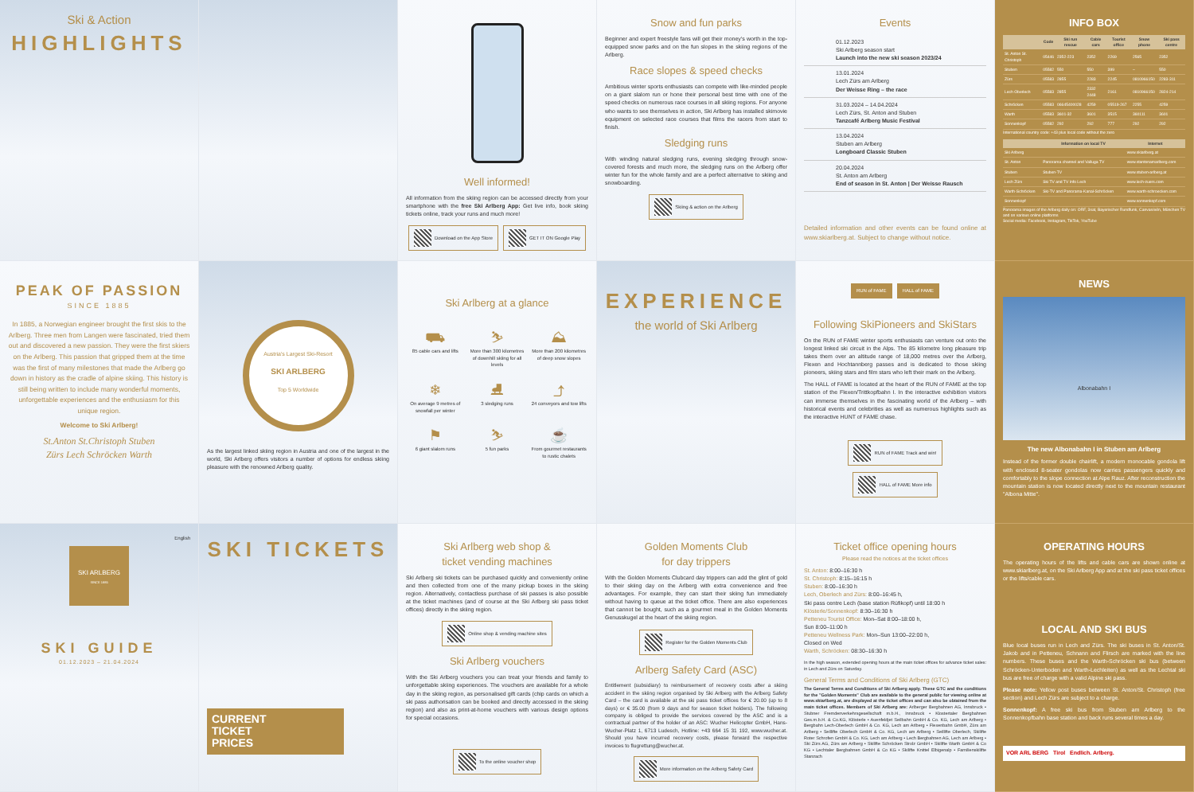Ski & Action
HIGHLIGHTS
Well informed!
All information from the skiing region can be accessed directly from your smartphone with the free Ski Arlberg App: Get live info, book skiing tickets online, track your runs and much more!
Download on the App Store GET IT ON Google Play
Snow and fun parks
Beginner and expert freestyle fans will get their money's worth in the top-equipped snow parks and on the fun slopes in the skiing regions of the Arlberg.
Race slopes & speed checks
Ambitious winter sports enthusiasts can compete with like-minded people on a giant slalom run or hone their personal best time with one of the speed checks on numerous race courses in all skiing regions. For anyone who wants to see themselves in action, Ski Arlberg has installed skimovie equipment on selected race courses that films the racers from start to finish.
Sledging runs
With winding natural sledging runs, evening sledging through snow-covered forests and much more, the sledging runs on the Arlberg offer winter fun for the whole family and are a perfect alternative to skiing and snowboarding.
Skiing & action on the Arlberg
Events
01.12.2023
Ski Arlberg season start
Launch into the new ski season 2023/24
13.01.2024
Lech Zürs am Arlberg
Der Weisse Ring – the race
31.03.2024 – 14.04.2024
Lech Zürs, St. Anton and Stuben
Tanzcafé Arlberg Music Festival
13.04.2024
Stuben am Arlberg
Longboard Classic Stuben
20.04.2024
St. Anton am Arlberg
End of season in St. Anton | Der Weisse Rausch
Detailed information and other events can be found online at www.skiarlberg.at. Subject to change without notice.
INFO BOX
| | Code | Ski run rescue | Cable cars | Tourist office | Snow phone | Ski pass centre |
| --- | --- | --- | --- | --- | --- | --- |
| St. Anton St. Christoph | 05446 | 2352-223 | 2352 | 2269 | 2565 | 2352 |
| Stuben | 05582 | 550 | 550 | 399 | – | 550 |
| Zürs | 05583 | 2855 | 2283 | 2245 | 0810966150 | 2283-311 |
| Lech Oberlech | 05583 | 2855 | 2332 2448 | 2161 | 0810966150 | 2824-214 |
| Schröcken | 05583 | 06645400028 | 4259 | 05519-267 | 2255 | 4259 |
| Warth | 05583 | 3601-32 | 3601 | 3515 | 360111 | 3601 |
| Sonnenkopf | 05582 | 292 | 292 | 777 | 292 | 292 |
International country code: +43 plus local code without the zero
| | Information on local TV | Internet |
| --- | --- | --- |
| Ski Arlberg | | www.skiarlberg.at |
| St. Anton | Panorama channel and Valluga TV | www.stantonamarlberg.com |
| Stuben | Stuben-TV | www.stuben-arlberg.at |
| Lech Zürs | Ski TV and TV Info Lech | www.lech-zuers.com |
| Warth-Schröcken | Ski-TV and Panorama-Kanal-Schröcken | www.warth-schroecken.com |
| Sonnenkopf | | www.sonnenkopf.com |
Panorama images of the Arlberg daily on: ORF, 3sat, Bayerischer Rundfunk, Canvas/eén, München TV and on various online platforms
Social media: Facebook, Instagram, TikTok, YouTube
PEAK OF PASSION
SINCE 1885
In 1885, a Norwegian engineer brought the first skis to the Arlberg. Three men from Langen were fascinated, tried them out and discovered a new passion. They were the first skiers on the Arlberg. This passion that gripped them at the time was the first of many milestones that made the Arlberg go down in history as the cradle of alpine skiing. This history is still being written to include many wonderful moments, unforgettable experiences and the enthusiasm for this unique region.
Welcome to Ski Arlberg!
St.Anton St.Christoph Stuben
Zürs Lech Schröcken Warth
Austria's Largest Ski-Resort
SKI ARLBERG
Top 5 Worldwide
As the largest linked skiing region in Austria and one of the largest in the world, Ski Arlberg offers visitors a number of options for endless skiing pleasure with the renowned Arlberg quality.
Ski Arlberg at a glance
⛟
85 cable cars and lifts
⛷
More than 300 kilometres of downhill skiing for all levels
⛰
More than 200 kilometres of deep snow slopes
❄
On average 9 metres of snowfall per winter
⛸
3 sledging runs
⤴
24 conveyors and tow lifts
⚑
6 giant slalom runs
⛷
5 fun parks
☕
From gourmet restaurants to rustic chalets
EXPERIENCE
the world of Ski Arlberg
RUN of FAME HALL of FAME
Following SkiPioneers and SkiStars
On the RUN of FAME winter sports enthusiasts can venture out onto the longest linked ski circuit in the Alps. The 85 kilometre long pleasure trip takes them over an altitude range of 18,000 metres over the Arlberg, Flexen and Hochtannberg passes and is dedicated to those skiing pioneers, skiing stars and film stars who left their mark on the Arlberg.
The HALL of FAME is located at the heart of the RUN of FAME at the top station of the Flexen/Trittkopfbahn I. In the interactive exhibition visitors can immerse themselves in the fascinating world of the Arlberg – with historical events and celebrities as well as numerous highlights such as the interactive HUNT of FAME chase.
RUN of FAME Track and win! HALL of FAME More info
NEWS
Albonabahn I
The new Albonabahn I in Stuben am Arlberg
Instead of the former double chairlift, a modern monocable gondola lift with enclosed 8-seater gondolas now carries passengers quickly and comfortably to the slope connection at Alpe Rauz. After reconstruction the mountain station is now located directly next to the mountain restaurant "Albona Mitte".
English
SKI ARLBERG
SINCE 1885
SKI GUIDE
01.12.2023 – 21.04.2024
SKI TICKETS
CURRENT
TICKET
PRICES
Ski Arlberg web shop &
ticket vending machines
Ski Arlberg ski tickets can be purchased quickly and conveniently online and then collected from one of the many pickup boxes in the skiing region. Alternatively, contactless purchase of ski passes is also possible at the ticket machines (and of course at the Ski Arlberg ski pass ticket offices) directly in the skiing region.
Online shop & vending machine sites
Ski Arlberg vouchers
With the Ski Arlberg vouchers you can treat your friends and family to unforgettable skiing experiences. The vouchers are available for a whole day in the skiing region, as personalised gift cards (chip cards on which a ski pass authorisation can be booked and directly accessed in the skiing region) and also as print-at-home vouchers with various design options for special occasions.
To the online voucher shop
Golden Moments Club
for day trippers
With the Golden Moments Clubcard day trippers can add the glint of gold to their skiing day on the Arlberg with extra convenience and free advantages. For example, they can start their skiing fun immediately without having to queue at the ticket office. There are also experiences that cannot be bought, such as a gourmet meal in the Golden Moments Genusskugel at the heart of the skiing region.
Register for the Golden Moments Club
Arlberg Safety Card (ASC)
Entitlement (subsidiary) to reimbursement of recovery costs after a skiing accident in the skiing region organised by Ski Arlberg with the Arlberg Safety Card – the card is available at the ski pass ticket offices for € 20.00 (up to 8 days) or € 35.00 (from 9 days and for season ticket holders). The following company is obliged to provide the services covered by the ASC and is a contractual partner of the holder of an ASC: Wucher Helicopter GmbH, Hans-Wucher-Platz 1, 6713 Ludesch, Hotline: +43 664 15 31 192, www.wucher.at. Should you have incurred recovery costs, please forward the respective invoices to flugrettung@wucher.at.
More information on the Arlberg Safety Card
Ticket office opening hours
Please read the notices at the ticket offices
St. Anton: 8:00–16:30 h
St. Christoph: 8:15–16:15 h
Stuben: 8:00–16:30 h
Lech, Oberlech and Zürs: 8:00–16:45 h,
Ski pass centre Lech (base station Rüfikopf) until 18:00 h
Klösterle/Sonnenkopf: 8:30–16:30 h
Petteneu Tourist Office: Mon–Sat 8:00–18:00 h,
Sun 8:00–11:00 h
Petteneu Wellness Park: Mon–Sun 13:00–22:00 h,
Closed on Wed
Warth, Schröcken: 08:30–16:30 h
In the high season, extended opening hours at the main ticket offices for advance ticket sales: in Lech and Zürs on Saturday.
General Terms and Conditions of Ski Arlberg (GTC)
The General Terms and Conditions of Ski Arlberg apply. These GTC and the conditions for the "Golden Moments" Club are available to the general public for viewing online at www.skiarlberg.at, are displayed at the ticket offices and can also be obtained from the main ticket offices. Members of Ski Arlberg are: Arlberger Bergbahnen AG, Innsbruck • Stubner Fremdenverkehrsgesellschaft m.b.H., Innsbruck • Klostertaler Bergbahnen Ges.m.b.H. & Co.KG, Klösterle • Auenfeldjet Seilbahn GmbH & Co. KG, Lech am Arlberg • Bergbahn Lech-Oberlech GmbH & Co. KG, Lech am Arlberg • Flexenbahn GmbH, Zürs am Arlberg • Seillifte Oberlech GmbH & Co. KG, Lech am Arlberg • Seillifte Oberlech, Skilifte Roter Schrofen GmbH & Co. KG, Lech am Arlberg • Lech Bergbahnen AG, Lech am Arlberg • Ski Zürs AG, Zürs am Arlberg • Skilifte Schröcken Strolz GmbH • Skilifte Warth GmbH & Co KG • Lechtaler Bergbahnen GmbH & Co KG • Skilifte Knittel Elbigenalp • Familienskilifte Stanzach
OPERATING HOURS
The operating hours of the lifts and cable cars are shown online at www.skiarlberg.at, on the Ski Arlberg App and at the ski pass ticket offices or the lifts/cable cars.
LOCAL AND SKI BUS
Blue local buses run in Lech and Zürs. The ski buses in St. Anton/St. Jakob and in Petteneu, Schnann and Flirsch are marked with the line numbers. These buses and the Warth-Schröcken ski bus (between Schröcken-Unterboden and Warth-Lechleiten) as well as the Lechtal ski bus are free of charge with a valid Alpine ski pass.
Please note: Yellow post buses between St. Anton/St. Christoph (free section) and Lech Zürs are subject to a charge.
Sonnenkopf: A free ski bus from Stuben am Arlberg to the Sonnenkopfbahn base station and back runs several times a day.
VOR ARL BERG Tirol Endlich. Arlberg.